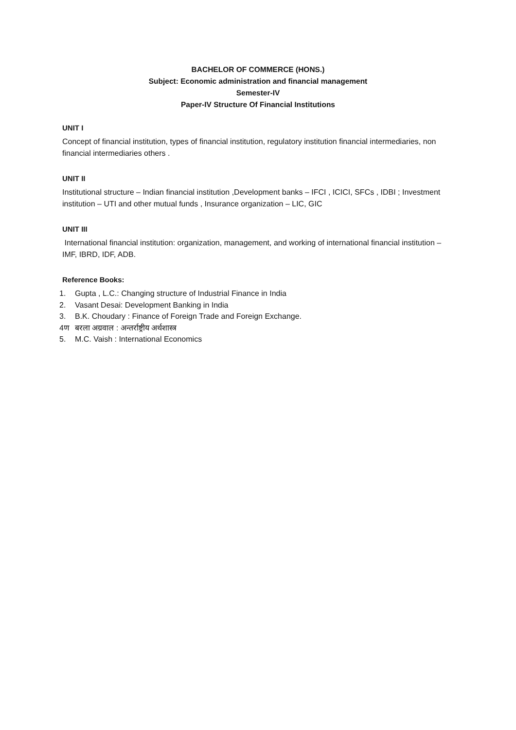BACHELOR OF COMMERCE (HONS.)
Subject: Economic administration and financial management
Semester-IV
Paper-IV Structure Of Financial Institutions
UNIT I
Concept of financial institution, types of financial institution, regulatory institution financial intermediaries, non financial intermediaries others .
UNIT II
Institutional structure – Indian financial institution ,Development banks – IFCI , ICICI, SFCs , IDBI ; Investment institution – UTI and other mutual funds , Insurance organization – LIC, GIC
UNIT III
International financial institution: organization, management, and working of international financial institution – IMF, IBRD, IDF, ADB.
Reference Books:
1. Gupta , L.C.: Changing structure of Industrial Finance in India
2. Vasant Desai: Development Banking in India
3. B.K. Choudary : Finance of Foreign Trade and Foreign Exchange.
4ण बरला अग्रवाल : अन्तर्राष्ट्रीय अर्थशास्त्र
5. M.C. Vaish : International Economics